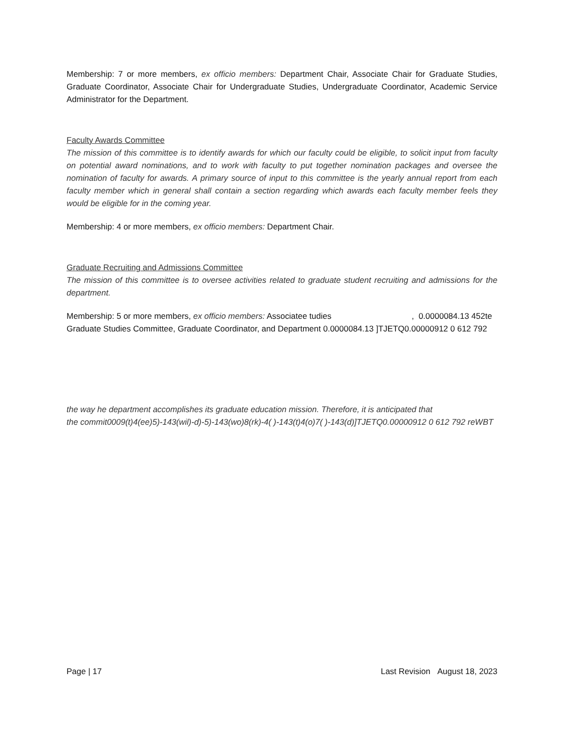Membership: 7 or more members, ex officio members: Department Chair, Associate Chair for Graduate Studies, Graduate Coordinator, Associate Chair for Undergraduate Studies, Undergraduate Coordinator, Academic Service Administrator for the Department.
Faculty Awards Committee
The mission of this committee is to identify awards for which our faculty could be eligible, to solicit input from faculty on potential award nominations, and to work with faculty to put together nomination packages and oversee the nomination of faculty for awards. A primary source of input to this committee is the yearly annual report from each faculty member which in general shall contain a section regarding which awards each faculty member feels they would be eligible for in the coming year.
Membership: 4 or more members, ex officio members: Department Chair.
Graduate Recruiting and Admissions Committee
The mission of this committee is to oversee activities related to graduate student recruiting and admissions for the department.
Membership: 5 or more members, ex officio members: Associatee tudies , 0.0000084.13 452te
Graduate Studies Committee, Graduate Coordinator, and Department 0.0000084.13 ]TJETQ0.00000912 0 612 792
the way he department accomplishes its graduate education mission. Therefore, it is anticipated that
the commit0009(t)4(ee)5)-143(wil)-d)-5)-143(wo)8(rk)-4( )-143(t)4(o)7( )-143(d)]TJETQ0.00000912 0 612 792 reWBT
Page | 17 Last Revision August 18, 2023